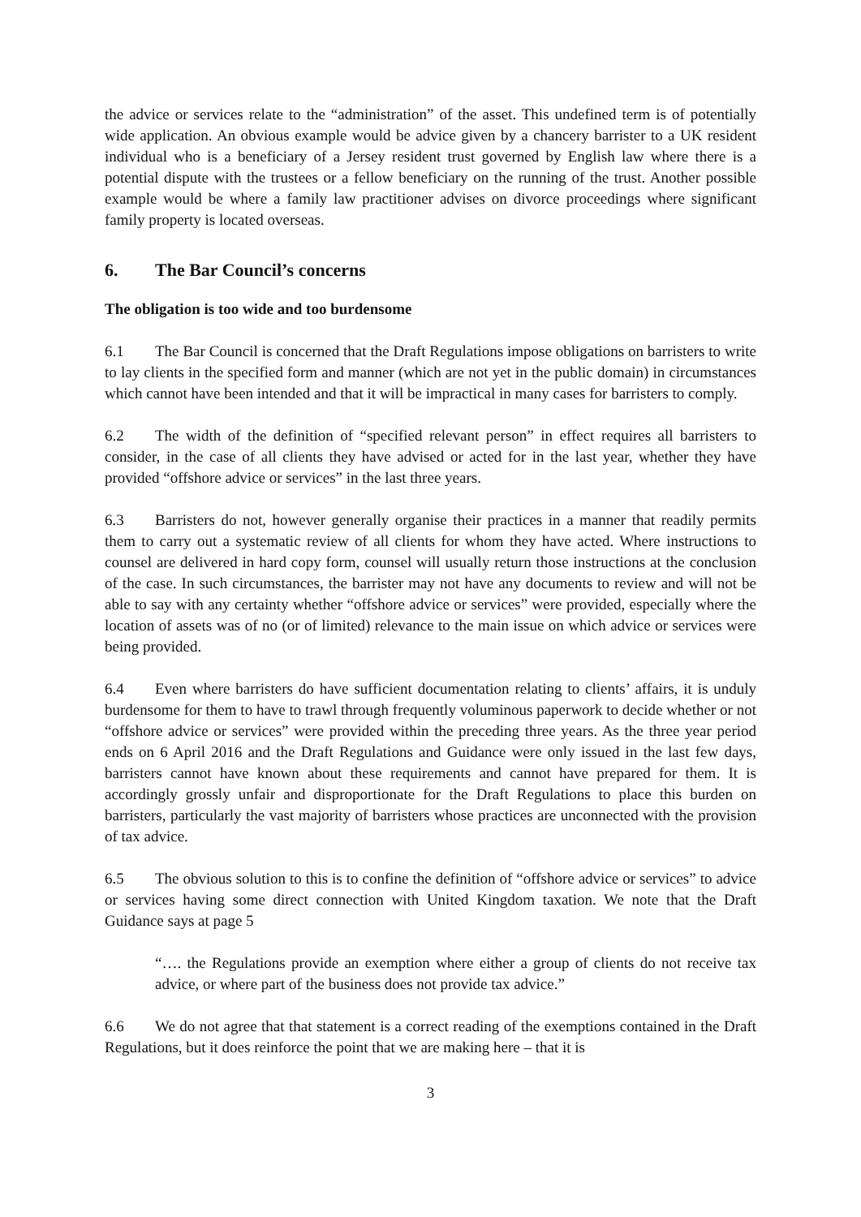the advice or services relate to the “administration” of the asset. This undefined term is of potentially wide application. An obvious example would be advice given by a chancery barrister to a UK resident individual who is a beneficiary of a Jersey resident trust governed by English law where there is a potential dispute with the trustees or a fellow beneficiary on the running of the trust. Another possible example would be where a family law practitioner advises on divorce proceedings where significant family property is located overseas.
6. The Bar Council’s concerns
The obligation is too wide and too burdensome
6.1 The Bar Council is concerned that the Draft Regulations impose obligations on barristers to write to lay clients in the specified form and manner (which are not yet in the public domain) in circumstances which cannot have been intended and that it will be impractical in many cases for barristers to comply.
6.2 The width of the definition of “specified relevant person” in effect requires all barristers to consider, in the case of all clients they have advised or acted for in the last year, whether they have provided “offshore advice or services” in the last three years.
6.3 Barristers do not, however generally organise their practices in a manner that readily permits them to carry out a systematic review of all clients for whom they have acted. Where instructions to counsel are delivered in hard copy form, counsel will usually return those instructions at the conclusion of the case. In such circumstances, the barrister may not have any documents to review and will not be able to say with any certainty whether “offshore advice or services” were provided, especially where the location of assets was of no (or of limited) relevance to the main issue on which advice or services were being provided.
6.4 Even where barristers do have sufficient documentation relating to clients’ affairs, it is unduly burdensome for them to have to trawl through frequently voluminous paperwork to decide whether or not “offshore advice or services” were provided within the preceding three years. As the three year period ends on 6 April 2016 and the Draft Regulations and Guidance were only issued in the last few days, barristers cannot have known about these requirements and cannot have prepared for them. It is accordingly grossly unfair and disproportionate for the Draft Regulations to place this burden on barristers, particularly the vast majority of barristers whose practices are unconnected with the provision of tax advice.
6.5 The obvious solution to this is to confine the definition of “offshore advice or services” to advice or services having some direct connection with United Kingdom taxation. We note that the Draft Guidance says at page 5
“…. the Regulations provide an exemption where either a group of clients do not receive tax advice, or where part of the business does not provide tax advice.”
6.6 We do not agree that that statement is a correct reading of the exemptions contained in the Draft Regulations, but it does reinforce the point that we are making here – that it is
3